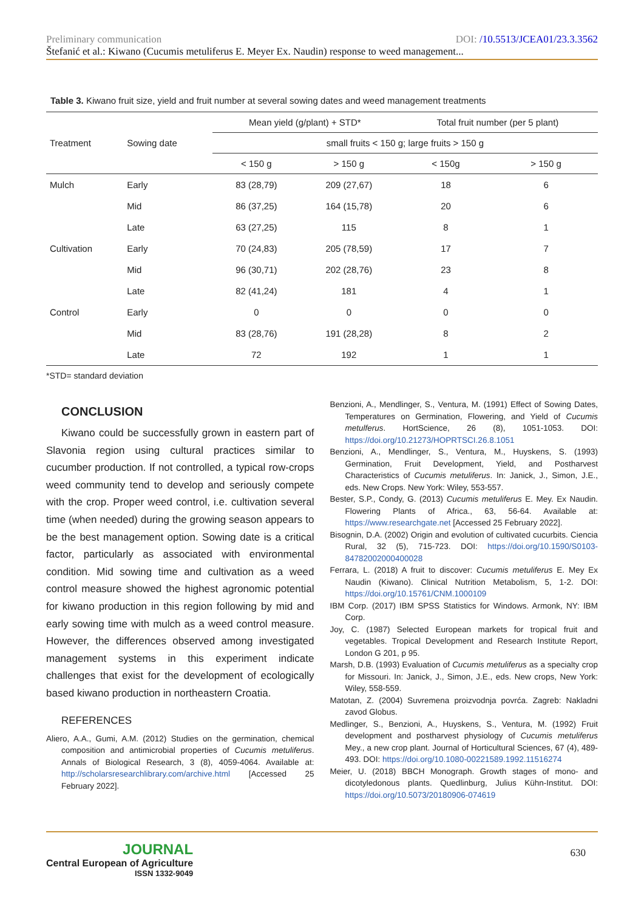Preliminary communication DOI: /10.5513/JCEA01/23.3.3562
Štefanić et al.: Kiwano (Cucumis metuliferus E. Meyer Ex. Naudin) response to weed management...
Table 3. Kiwano fruit size, yield and fruit number at several sowing dates and weed management treatments
| Treatment | Sowing date | Mean yield (g/plant) + STD* | | Total fruit number (per 5 plant) | |
| --- | --- | --- | --- | --- | --- |
| | | small fruits < 150 g; large fruits > 150 g | | | |
| | | < 150 g | > 150 g | < 150g | > 150 g |
| Mulch | Early | 83 (28,79) | 209 (27,67) | 18 | 6 |
| | Mid | 86 (37,25) | 164 (15,78) | 20 | 6 |
| | Late | 63 (27,25) | 115 | 8 | 1 |
| Cultivation | Early | 70 (24,83) | 205 (78,59) | 17 | 7 |
| | Mid | 96 (30,71) | 202 (28,76) | 23 | 8 |
| | Late | 82 (41,24) | 181 | 4 | 1 |
| Control | Early | 0 | 0 | 0 | 0 |
| | Mid | 83 (28,76) | 191 (28,28) | 8 | 2 |
| | Late | 72 | 192 | 1 | 1 |
*STD= standard deviation
CONCLUSION
Kiwano could be successfully grown in eastern part of Slavonia region using cultural practices similar to cucumber production. If not controlled, a typical row-crops weed community tend to develop and seriously compete with the crop. Proper weed control, i.e. cultivation several time (when needed) during the growing season appears to be the best management option. Sowing date is a critical factor, particularly as associated with environmental condition. Mid sowing time and cultivation as a weed control measure showed the highest agronomic potential for kiwano production in this region following by mid and early sowing time with mulch as a weed control measure. However, the differences observed among investigated management systems in this experiment indicate challenges that exist for the development of ecologically based kiwano production in northeastern Croatia.
REFERENCES
Aliero, A.A., Gumi, A.M. (2012) Studies on the germination, chemical composition and antimicrobial properties of Cucumis metuliferus. Annals of Biological Research, 3 (8), 4059-4064. Available at: http://scholarsresearchlibrary.com/archive.html [Accessed 25 February 2022].
Benzioni, A., Mendlinger, S., Ventura, M. (1991) Effect of Sowing Dates, Temperatures on Germination, Flowering, and Yield of Cucumis metulferus. HortScience, 26 (8), 1051-1053. DOI: https://doi.org/10.21273/HOPRTSCI.26.8.1051
Benzioni, A., Mendlinger, S., Ventura, M., Huyskens, S. (1993) Germination, Fruit Development, Yield, and Postharvest Characteristics of Cucumis metuliferus. In: Janick, J., Simon, J.E., eds. New Crops. New York: Wiley, 553-557.
Bester, S.P., Condy, G. (2013) Cucumis metuliferus E. Mey. Ex Naudin. Flowering Plants of Africa., 63, 56-64. Available at: https://www.researchgate.net [Accessed 25 February 2022].
Bisognin, D.A. (2002) Origin and evolution of cultivated cucurbits. Ciencia Rural, 32 (5), 715-723. DOI: https://doi.org/10.1590/S0103-84782002000400028
Ferrara, L. (2018) A fruit to discover: Cucumis metuliferus E. Mey Ex Naudin (Kiwano). Clinical Nutrition Metabolism, 5, 1-2. DOI: https://doi.org/10.15761/CNM.1000109
IBM Corp. (2017) IBM SPSS Statistics for Windows. Armonk, NY: IBM Corp.
Joy, C. (1987) Selected European markets for tropical fruit and vegetables. Tropical Development and Research Institute Report, London G 201, p 95.
Marsh, D.B. (1993) Evaluation of Cucumis metuliferus as a specialty crop for Missouri. In: Janick, J., Simon, J.E., eds. New crops, New York: Wiley, 558-559.
Matotan, Z. (2004) Suvremena proizvodnja povrća. Zagreb: Nakladni zavod Globus.
Medlinger, S., Benzioni, A., Huyskens, S., Ventura, M. (1992) Fruit development and postharvest physiology of Cucumis metuliferus Mey., a new crop plant. Journal of Horticultural Sciences, 67 (4), 489-493. DOI: https://doi.org/10.1080-00221589.1992.11516274
Meier, U. (2018) BBCH Monograph. Growth stages of mono- and dicotyledonous plants. Quedlinburg, Julius Kühn-Institut. DOI: https://doi.org/10.5073/20180906-074619
JOURNAL
Central European of Agriculture
ISSN 1332-9049
630